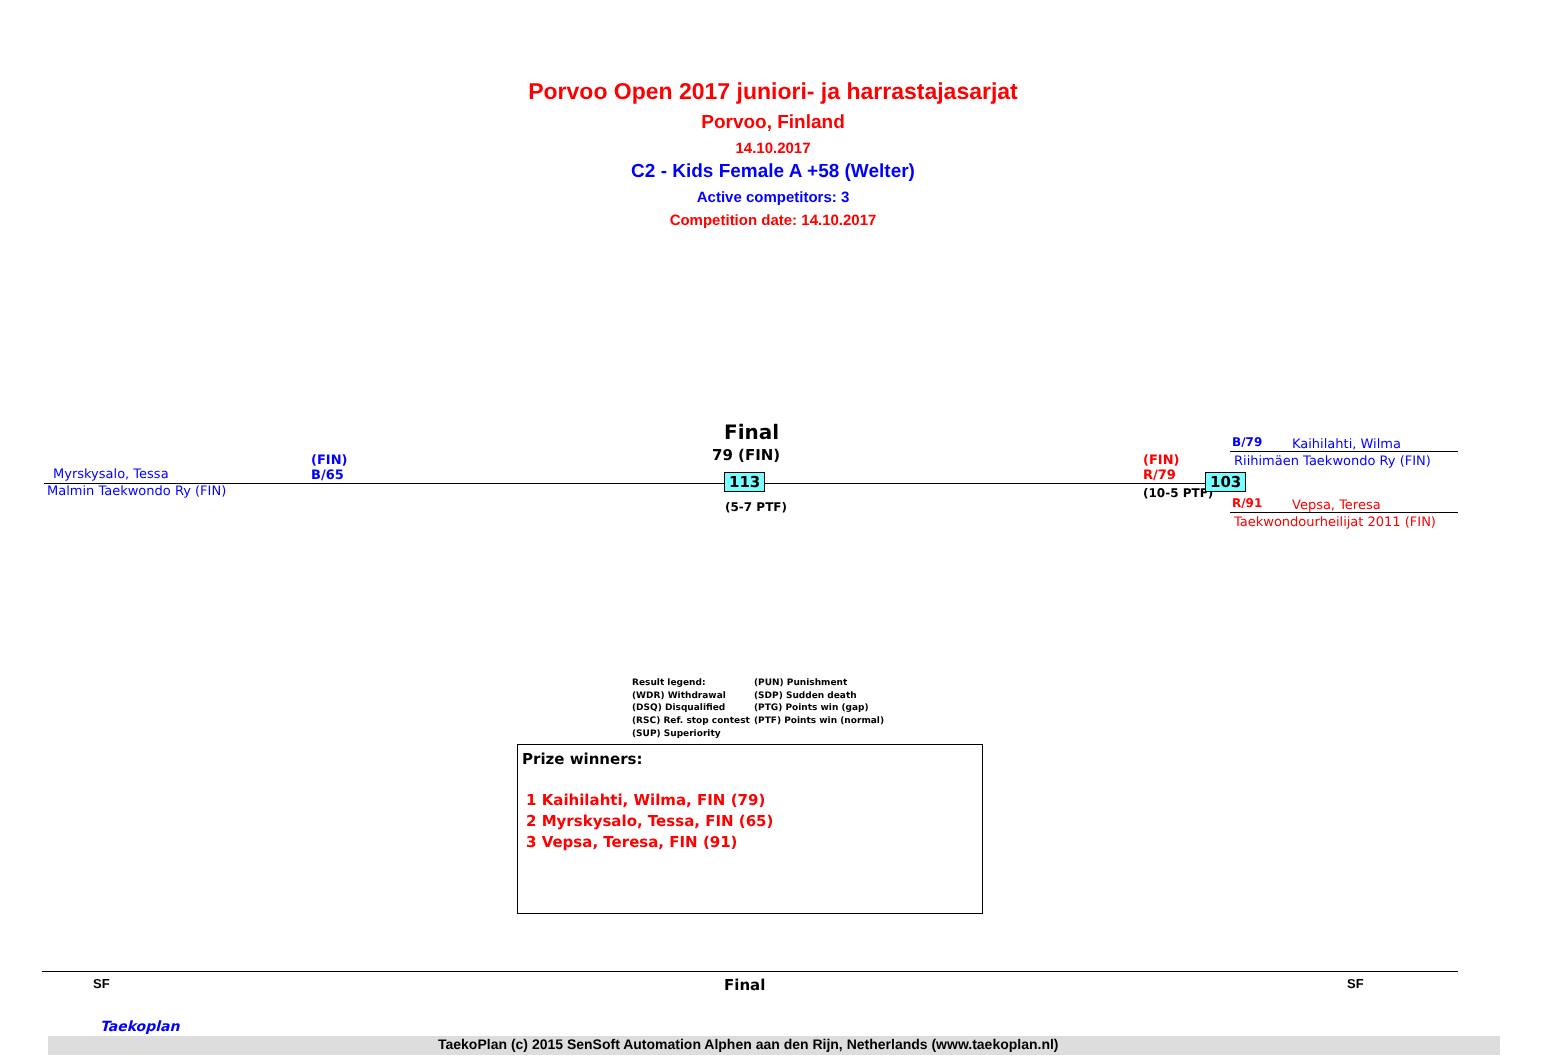Porvoo Open 2017 juniori- ja harrastajasarjat
Porvoo, Finland
14.10.2017
C2 - Kids Female A +58 (Welter)
Active competitors: 3
Competition date: 14.10.2017
Final
79 (FIN)
Myrskysalo, Tessa
(FIN)
B/65
Malmin Taekwondo Ry (FIN)
113
(5-7 PTF)
(FIN)
R/79
(10-5 PTF)
103
B/79 Kaihilahti, Wilma
Riihimäen Taekwondo Ry (FIN)
R/91 Vepsa, Teresa
Taekwondourheilijat 2011 (FIN)
Result legend:
(WDR) Withdrawal
(DSQ) Disqualified
(RSC) Ref. stop contest
(SUP) Superiority
(PUN) Punishment
(SDP) Sudden death
(PTG) Points win (gap)
(PTF) Points win (normal)
Prize winners:
1 Kaihilahti, Wilma, FIN (79)
2 Myrskysalo, Tessa, FIN (65)
3 Vepsa, Teresa, FIN (91)
SF Final SF
Taekoplan
TaekoPlan (c) 2015 SenSoft Automation Alphen aan den Rijn, Netherlands (www.taekoplan.nl)